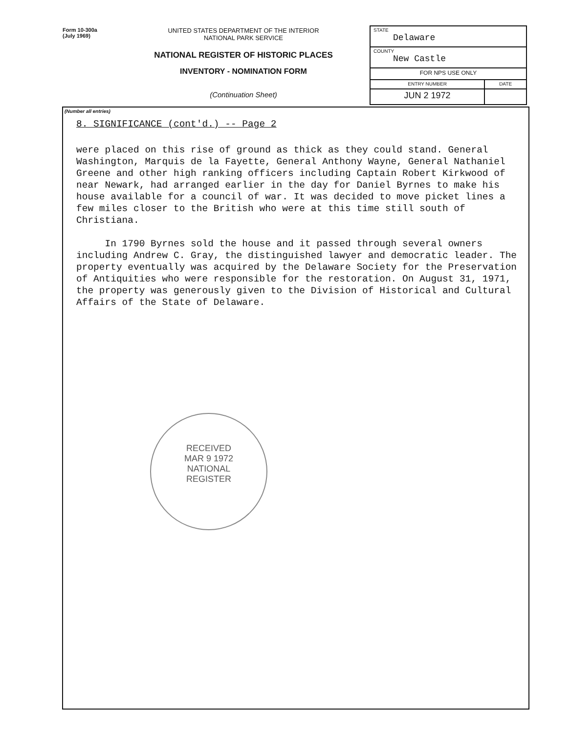Form 10-300a
(July 1969)
UNITED STATES DEPARTMENT OF THE INTERIOR
NATIONAL PARK SERVICE
NATIONAL REGISTER OF HISTORIC PLACES
INVENTORY - NOMINATION FORM
(Continuation Sheet)
| STATE Delaware | |
| COUNTY New Castle | |
| FOR NPS USE ONLY | |
| ENTRY NUMBER | DATE |
| JUN 2 1972 | |
(Number all entries)
8. SIGNIFICANCE (cont'd.) -- Page 2
were placed on this rise of ground as thick as they could stand. General Washington, Marquis de la Fayette, General Anthony Wayne, General Nathaniel Greene and other high ranking officers including Captain Robert Kirkwood of near Newark, had arranged earlier in the day for Daniel Byrnes to make his house available for a council of war. It was decided to move picket lines a few miles closer to the British who were at this time still south of Christiana.
In 1790 Byrnes sold the house and it passed through several owners including Andrew C. Gray, the distinguished lawyer and democratic leader. The property eventually was acquired by the Delaware Society for the Preservation of Antiquities who were responsible for the restoration. On August 31, 1971, the property was generously given to the Division of Historical and Cultural Affairs of the State of Delaware.
RECEIVED
MAR 9 1972
NATIONAL
REGISTER